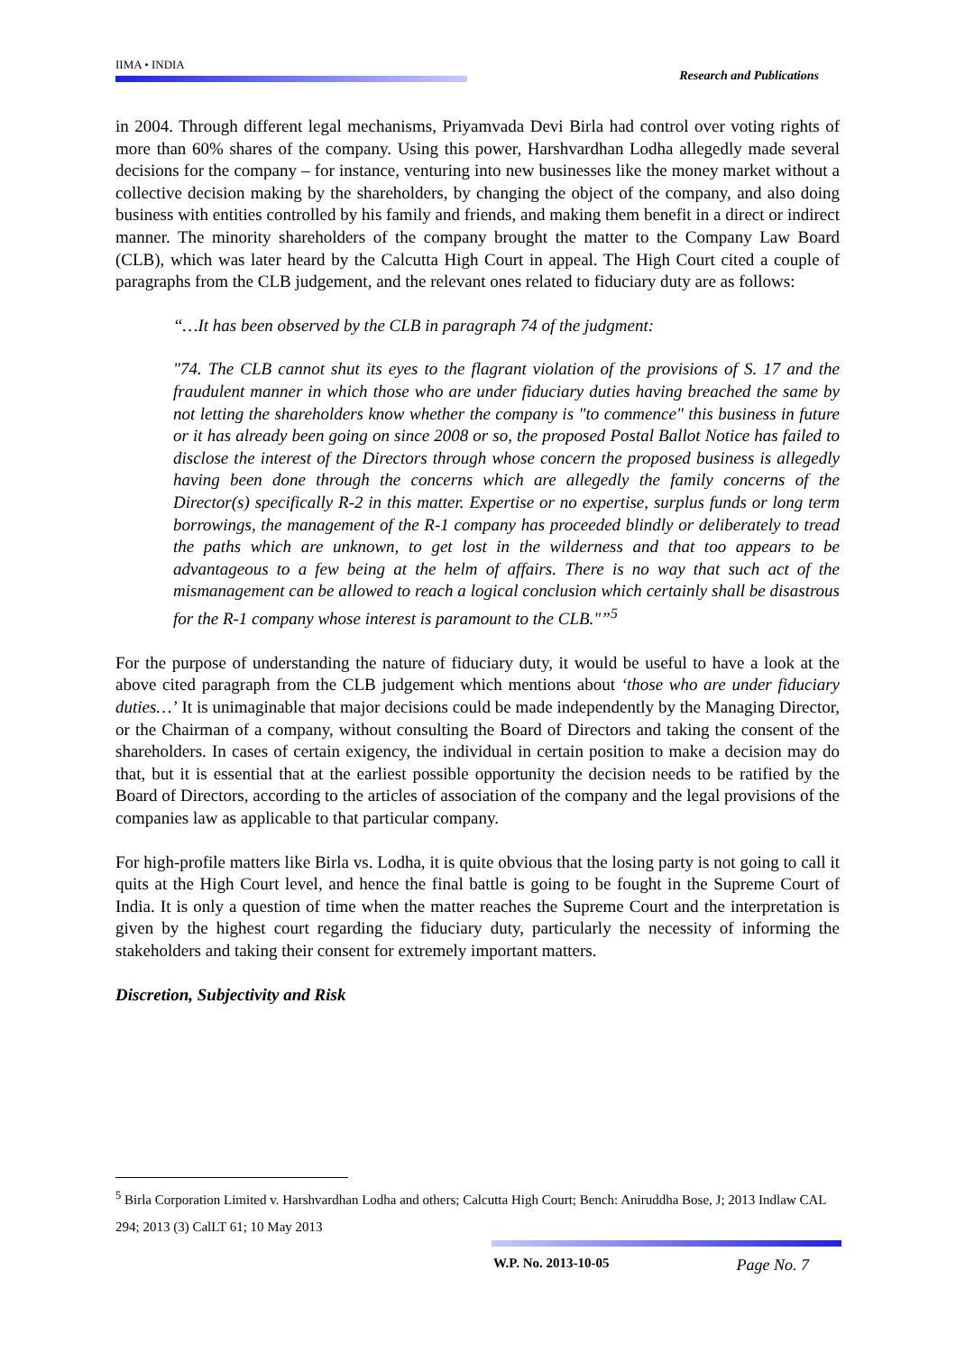IIMA • INDIA
Research and Publications
in 2004. Through different legal mechanisms, Priyamvada Devi Birla had control over voting rights of more than 60% shares of the company. Using this power, Harshvardhan Lodha allegedly made several decisions for the company – for instance, venturing into new businesses like the money market without a collective decision making by the shareholders, by changing the object of the company, and also doing business with entities controlled by his family and friends, and making them benefit in a direct or indirect manner. The minority shareholders of the company brought the matter to the Company Law Board (CLB), which was later heard by the Calcutta High Court in appeal. The High Court cited a couple of paragraphs from the CLB judgement, and the relevant ones related to fiduciary duty are as follows:
“…It has been observed by the CLB in paragraph 74 of the judgment:
"74. The CLB cannot shut its eyes to the flagrant violation of the provisions of S. 17 and the fraudulent manner in which those who are under fiduciary duties having breached the same by not letting the shareholders know whether the company is "to commence" this business in future or it has already been going on since 2008 or so, the proposed Postal Ballot Notice has failed to disclose the interest of the Directors through whose concern the proposed business is allegedly having been done through the concerns which are allegedly the family concerns of the Director(s) specifically R-2 in this matter. Expertise or no expertise, surplus funds or long term borrowings, the management of the R-1 company has proceeded blindly or deliberately to tread the paths which are unknown, to get lost in the wilderness and that too appears to be advantageous to a few being at the helm of affairs. There is no way that such act of the mismanagement can be allowed to reach a logical conclusion which certainly shall be disastrous for the R-1 company whose interest is paramount to the CLB."”<sup>5</sup>
For the purpose of understanding the nature of fiduciary duty, it would be useful to have a look at the above cited paragraph from the CLB judgement which mentions about ‘those who are under fiduciary duties…’ It is unimaginable that major decisions could be made independently by the Managing Director, or the Chairman of a company, without consulting the Board of Directors and taking the consent of the shareholders. In cases of certain exigency, the individual in certain position to make a decision may do that, but it is essential that at the earliest possible opportunity the decision needs to be ratified by the Board of Directors, according to the articles of association of the company and the legal provisions of the companies law as applicable to that particular company.
For high-profile matters like Birla vs. Lodha, it is quite obvious that the losing party is not going to call it quits at the High Court level, and hence the final battle is going to be fought in the Supreme Court of India. It is only a question of time when the matter reaches the Supreme Court and the interpretation is given by the highest court regarding the fiduciary duty, particularly the necessity of informing the stakeholders and taking their consent for extremely important matters.
Discretion, Subjectivity and Risk
<sup>5</sup> Birla Corporation Limited v. Harshvardhan Lodha and others; Calcutta High Court; Bench: Aniruddha Bose, J; 2013 Indlaw CAL 294; 2013 (3) CalLT 61; 10 May 2013
W.P. No. 2013-10-05 Page No. 7